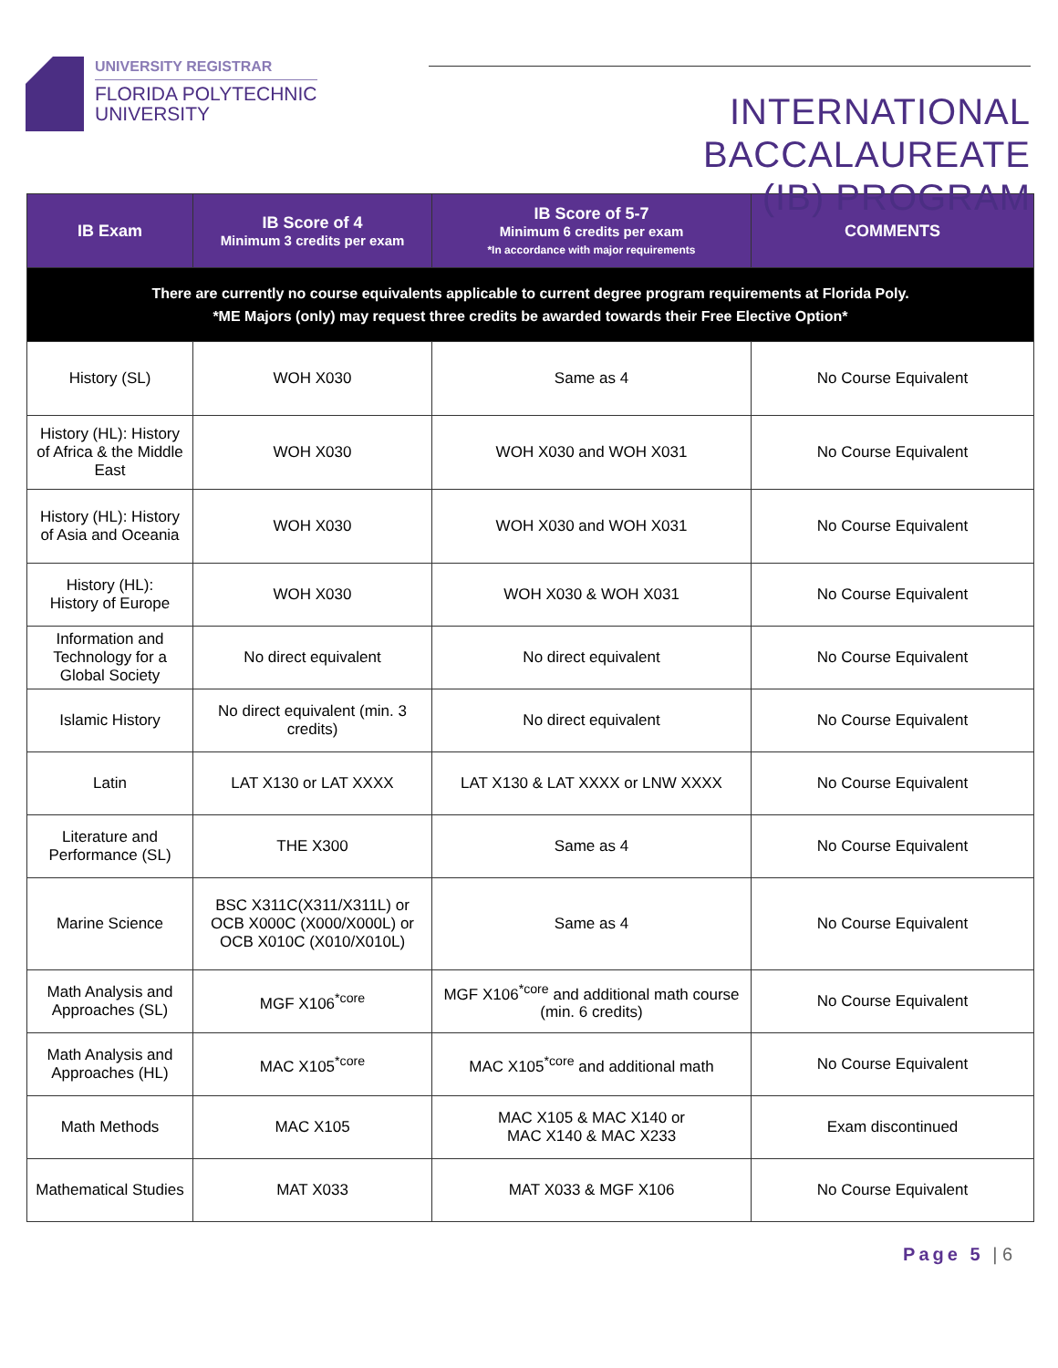UNIVERSITY REGISTRAR
FLORIDA POLYTECHNIC
UNIVERSITY
INTERNATIONAL BACCALAUREATE
(IB) PROGRAM
| IB Exam | IB Score of 4 Minimum 3 credits per exam | IB Score of 5-7 Minimum 6 credits per exam *In accordance with major requirements | COMMENTS |
| --- | --- | --- | --- |
| There are currently no course equivalents applicable to current degree program requirements at Florida Poly. *ME Majors (only) may request three credits be awarded towards their Free Elective Option* | | | |
| History (SL) | WOH X030 | Same as 4 | No Course Equivalent |
| History (HL): History of Africa & the Middle East | WOH X030 | WOH X030 and WOH X031 | No Course Equivalent |
| History (HL): History of Asia and Oceania | WOH X030 | WOH X030 and WOH X031 | No Course Equivalent |
| History (HL): History of Europe | WOH X030 | WOH X030 & WOH X031 | No Course Equivalent |
| Information and Technology for a Global Society | No direct equivalent | No direct equivalent | No Course Equivalent |
| Islamic History | No direct equivalent (min. 3 credits) | No direct equivalent | No Course Equivalent |
| Latin | LAT X130 or LAT XXXX | LAT X130 & LAT XXXX or LNW XXXX | No Course Equivalent |
| Literature and Performance (SL) | THE X300 | Same as 4 | No Course Equivalent |
| Marine Science | BSC X311C(X311/X311L) or OCB X000C (X000/X000L) or OCB X010C (X010/X010L) | Same as 4 | No Course Equivalent |
| Math Analysis and Approaches (SL) | MGF X106<sup>*core</sup> | MGF X106<sup>*core</sup> and additional math course (min. 6 credits) | No Course Equivalent |
| Math Analysis and Approaches (HL) | MAC X105<sup>*core</sup> | MAC X105<sup>*core</sup> and additional math | No Course Equivalent |
| Math Methods | MAC X105 | MAC X105 & MAC X140 or MAC X140 & MAC X233 | Exam discontinued |
| Mathematical Studies | MAT X033 | MAT X033 & MGF X106 | No Course Equivalent |
Page 5 | 6